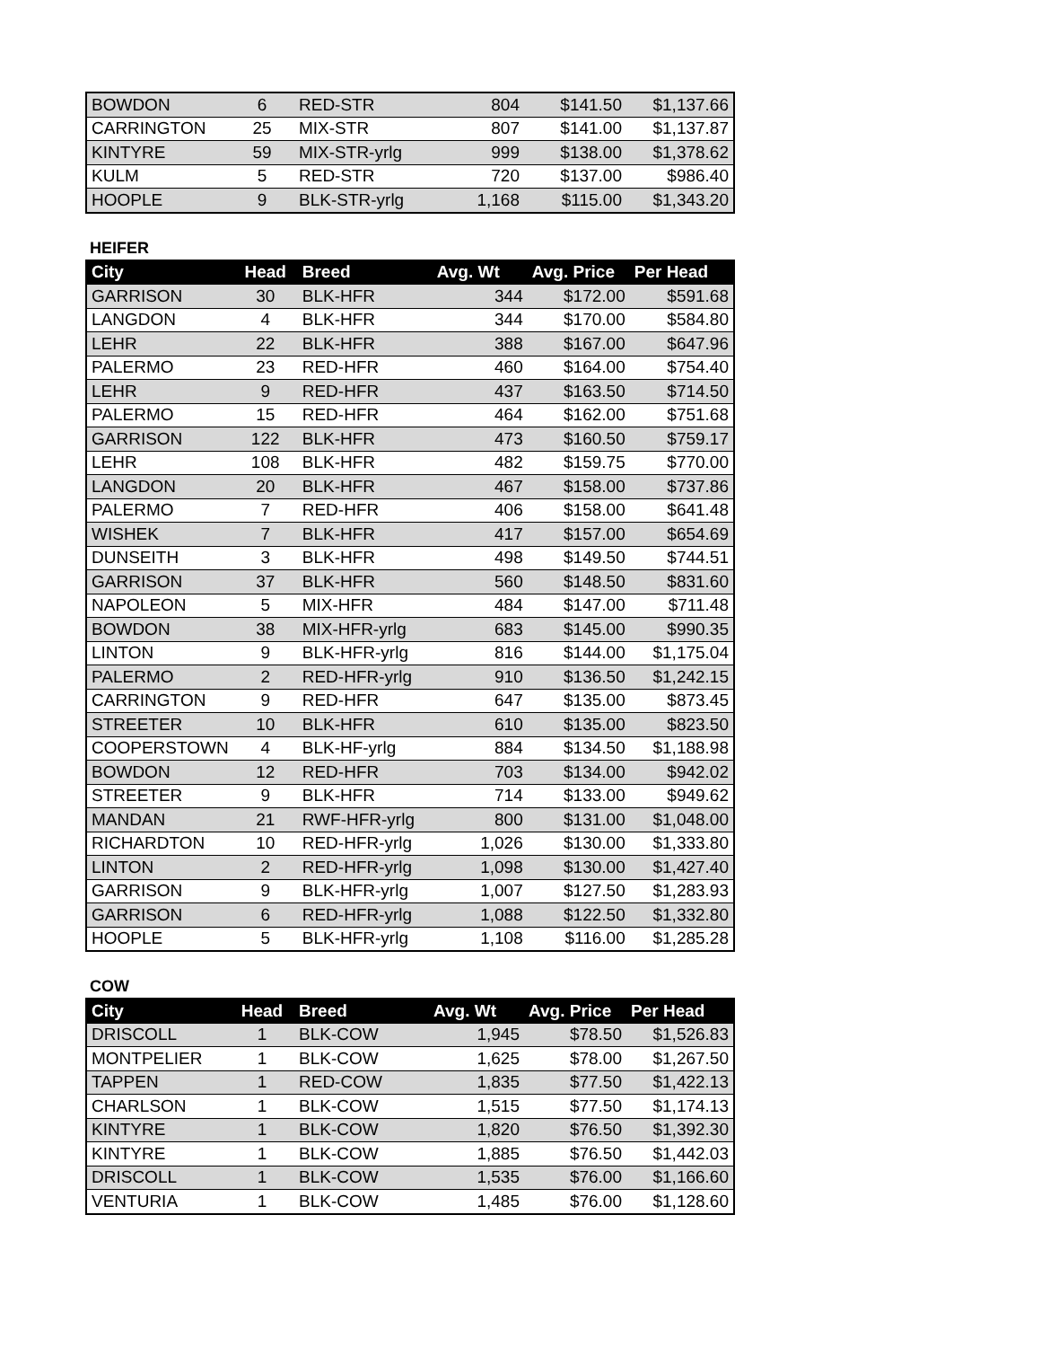| BOWDON | 6 | RED-STR | 804 | $141.50 | $1,137.66 |
| CARRINGTON | 25 | MIX-STR | 807 | $141.00 | $1,137.87 |
| KINTYRE | 59 | MIX-STR-yrlg | 999 | $138.00 | $1,378.62 |
| KULM | 5 | RED-STR | 720 | $137.00 | $986.40 |
| HOOPLE | 9 | BLK-STR-yrlg | 1,168 | $115.00 | $1,343.20 |
HEIFER
| City | Head | Breed | Avg. Wt | Avg. Price | Per Head |
| --- | --- | --- | --- | --- | --- |
| GARRISON | 30 | BLK-HFR | 344 | $172.00 | $591.68 |
| LANGDON | 4 | BLK-HFR | 344 | $170.00 | $584.80 |
| LEHR | 22 | BLK-HFR | 388 | $167.00 | $647.96 |
| PALERMO | 23 | RED-HFR | 460 | $164.00 | $754.40 |
| LEHR | 9 | RED-HFR | 437 | $163.50 | $714.50 |
| PALERMO | 15 | RED-HFR | 464 | $162.00 | $751.68 |
| GARRISON | 122 | BLK-HFR | 473 | $160.50 | $759.17 |
| LEHR | 108 | BLK-HFR | 482 | $159.75 | $770.00 |
| LANGDON | 20 | BLK-HFR | 467 | $158.00 | $737.86 |
| PALERMO | 7 | RED-HFR | 406 | $158.00 | $641.48 |
| WISHEK | 7 | BLK-HFR | 417 | $157.00 | $654.69 |
| DUNSEITH | 3 | BLK-HFR | 498 | $149.50 | $744.51 |
| GARRISON | 37 | BLK-HFR | 560 | $148.50 | $831.60 |
| NAPOLEON | 5 | MIX-HFR | 484 | $147.00 | $711.48 |
| BOWDON | 38 | MIX-HFR-yrlg | 683 | $145.00 | $990.35 |
| LINTON | 9 | BLK-HFR-yrlg | 816 | $144.00 | $1,175.04 |
| PALERMO | 2 | RED-HFR-yrlg | 910 | $136.50 | $1,242.15 |
| CARRINGTON | 9 | RED-HFR | 647 | $135.00 | $873.45 |
| STREETER | 10 | BLK-HFR | 610 | $135.00 | $823.50 |
| COOPERSTOWN | 4 | BLK-HF-yrlg | 884 | $134.50 | $1,188.98 |
| BOWDON | 12 | RED-HFR | 703 | $134.00 | $942.02 |
| STREETER | 9 | BLK-HFR | 714 | $133.00 | $949.62 |
| MANDAN | 21 | RWF-HFR-yrlg | 800 | $131.00 | $1,048.00 |
| RICHARDTON | 10 | RED-HFR-yrlg | 1,026 | $130.00 | $1,333.80 |
| LINTON | 2 | RED-HFR-yrlg | 1,098 | $130.00 | $1,427.40 |
| GARRISON | 9 | BLK-HFR-yrlg | 1,007 | $127.50 | $1,283.93 |
| GARRISON | 6 | RED-HFR-yrlg | 1,088 | $122.50 | $1,332.80 |
| HOOPLE | 5 | BLK-HFR-yrlg | 1,108 | $116.00 | $1,285.28 |
COW
| City | Head | Breed | Avg. Wt | Avg. Price | Per Head |
| --- | --- | --- | --- | --- | --- |
| DRISCOLL | 1 | BLK-COW | 1,945 | $78.50 | $1,526.83 |
| MONTPELIER | 1 | BLK-COW | 1,625 | $78.00 | $1,267.50 |
| TAPPEN | 1 | RED-COW | 1,835 | $77.50 | $1,422.13 |
| CHARLSON | 1 | BLK-COW | 1,515 | $77.50 | $1,174.13 |
| KINTYRE | 1 | BLK-COW | 1,820 | $76.50 | $1,392.30 |
| KINTYRE | 1 | BLK-COW | 1,885 | $76.50 | $1,442.03 |
| DRISCOLL | 1 | BLK-COW | 1,535 | $76.00 | $1,166.60 |
| VENTURIA | 1 | BLK-COW | 1,485 | $76.00 | $1,128.60 |